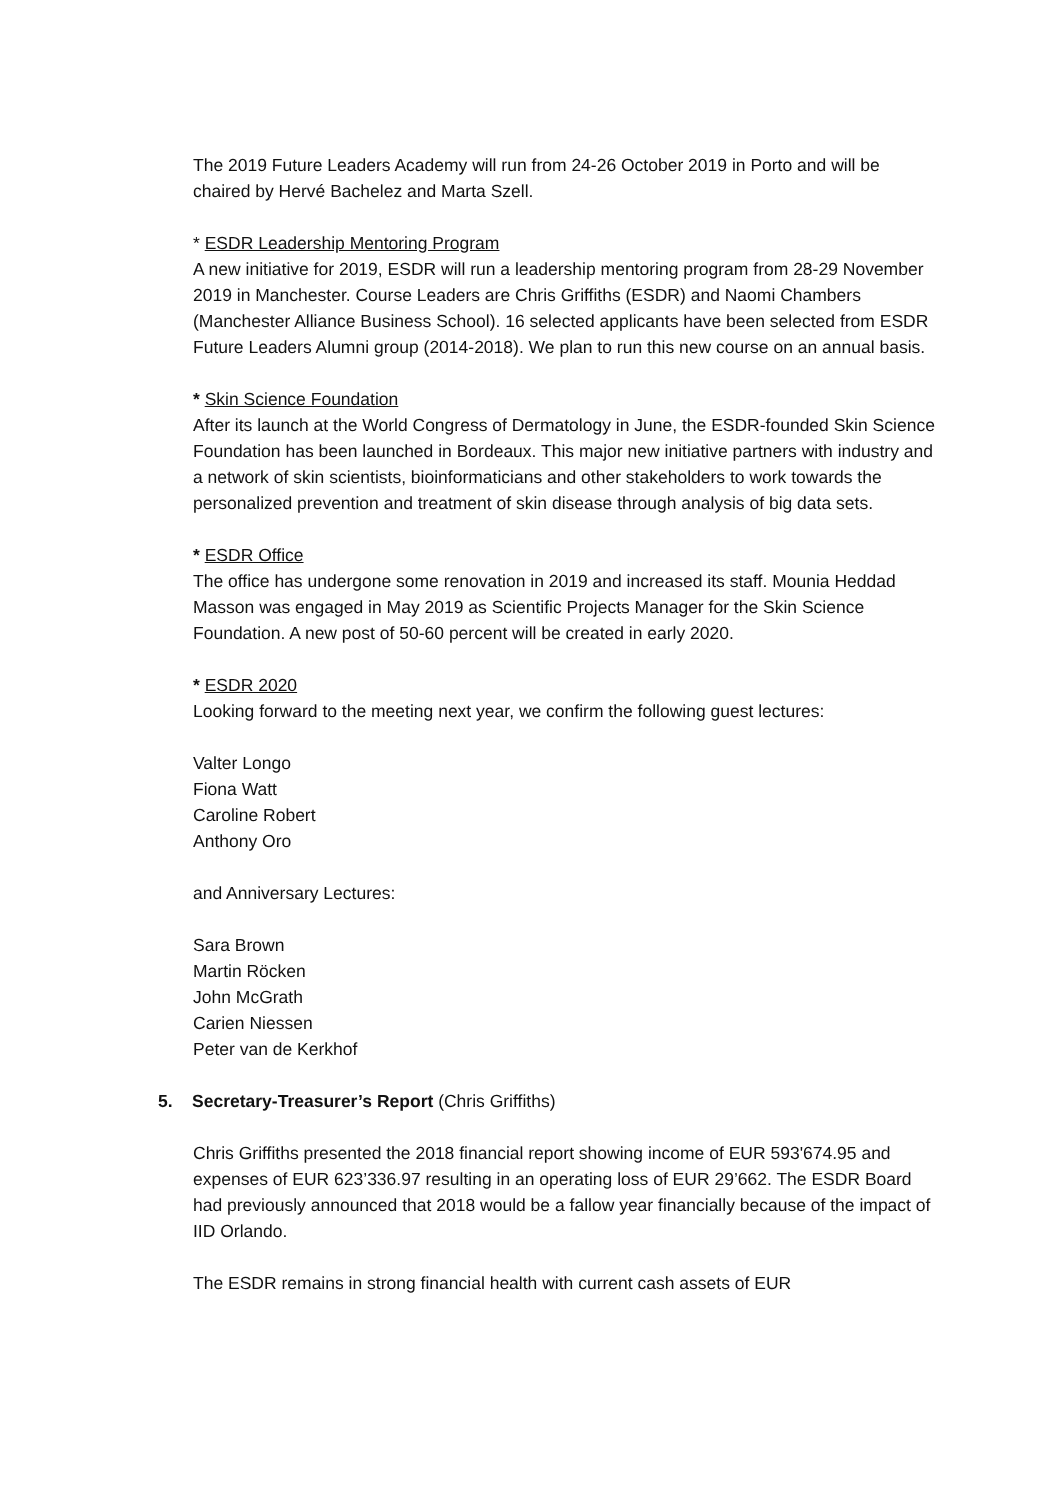The 2019 Future Leaders Academy will run from 24-26 October 2019 in Porto and will be chaired by Hervé Bachelez and Marta Szell.
* ESDR Leadership Mentoring Program
A new initiative for 2019, ESDR will run a leadership mentoring program from 28-29 November 2019 in Manchester. Course Leaders are Chris Griffiths (ESDR) and Naomi Chambers (Manchester Alliance Business School). 16 selected applicants have been selected from ESDR Future Leaders Alumni group (2014-2018). We plan to run this new course on an annual basis.
* Skin Science Foundation
After its launch at the World Congress of Dermatology in June, the ESDR-founded Skin Science Foundation has been launched in Bordeaux. This major new initiative partners with industry and a network of skin scientists, bioinformaticians and other stakeholders to work towards the personalized prevention and treatment of skin disease through analysis of big data sets.
* ESDR Office
The office has undergone some renovation in 2019 and increased its staff. Mounia Heddad Masson was engaged in May 2019 as Scientific Projects Manager for the Skin Science Foundation. A new post of 50-60 percent will be created in early 2020.
* ESDR 2020
Looking forward to the meeting next year, we confirm the following guest lectures:
Valter Longo
Fiona Watt
Caroline Robert
Anthony Oro
and Anniversary Lectures:
Sara Brown
Martin Röcken
John McGrath
Carien Niessen
Peter van de Kerkhof
5. Secretary-Treasurer’s Report (Chris Griffiths)
Chris Griffiths presented the 2018 financial report showing income of EUR 593'674.95 and expenses of EUR 623’336.97 resulting in an operating loss of EUR 29’662. The ESDR Board had previously announced that 2018 would be a fallow year financially because of the impact of IID Orlando.
The ESDR remains in strong financial health with current cash assets of EUR